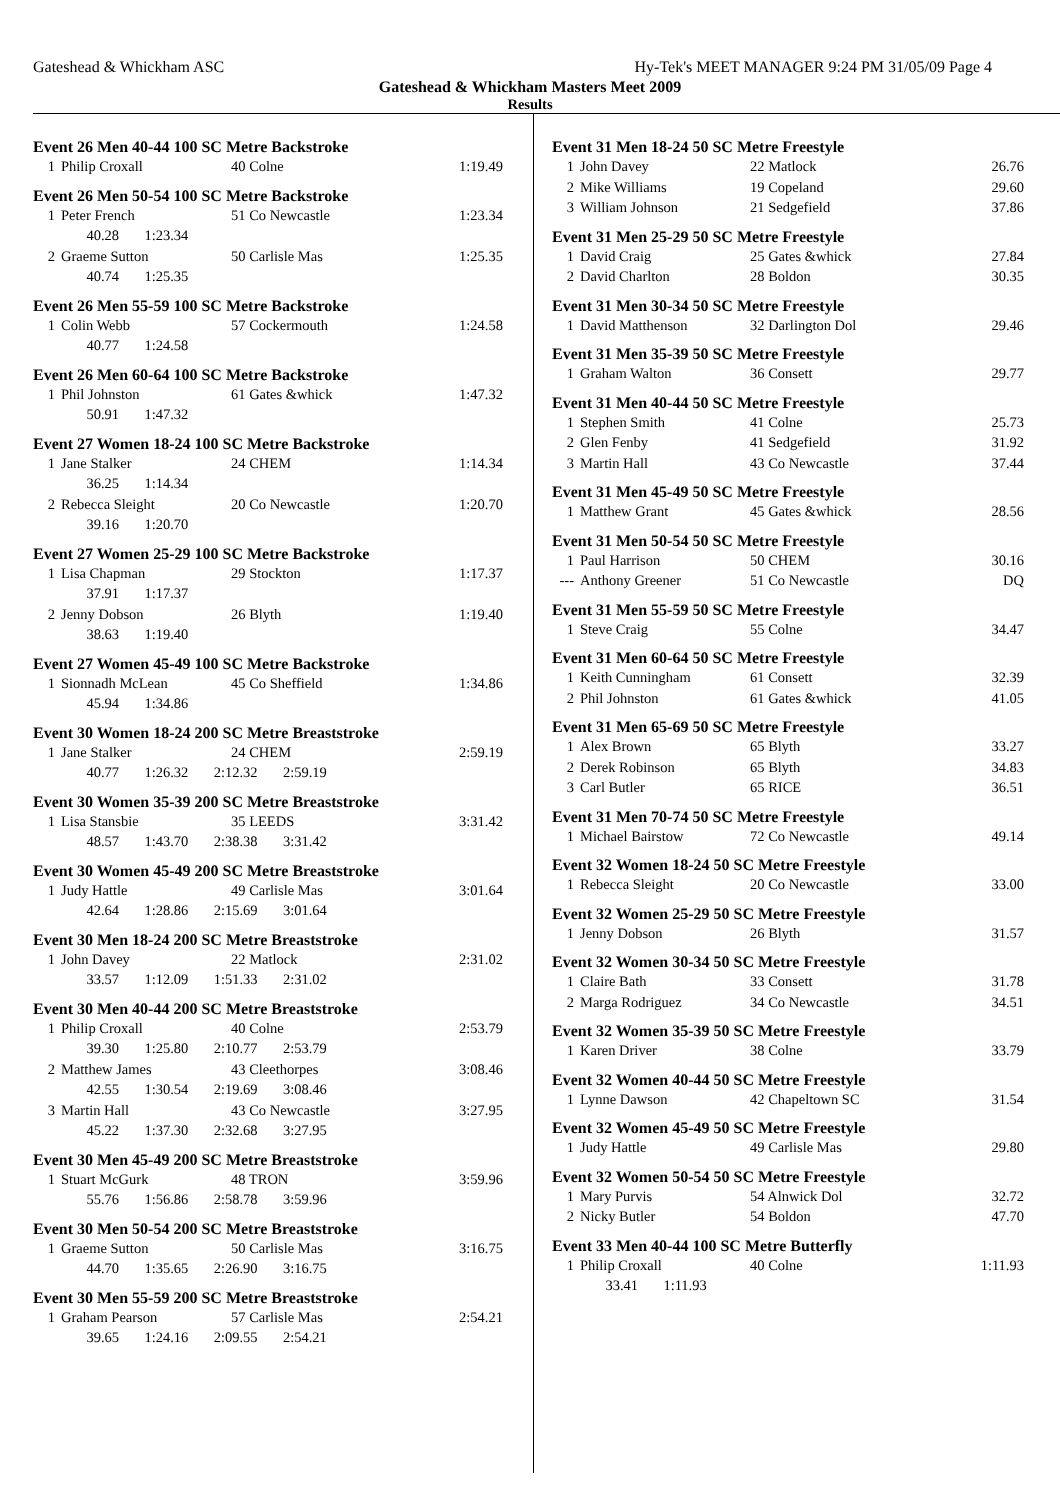Gateshead & Whickham ASC Hy-Tek's MEET MANAGER 9:24 PM 31/05/09 Page 4
Gateshead & Whickham Masters Meet 2009
Results
Event 26 Men 40-44 100 SC Metre Backstroke
| 1 | Philip Croxall | 40 Colne | 1:19.49 |
Event 26 Men 50-54 100 SC Metre Backstroke
| 1 | Peter French | 51 Co Newcastle | 1:23.34 |
| | 40.28 1:23.34 | | |
| 2 | Graeme Sutton | 50 Carlisle Mas | 1:25.35 |
| | 40.74 1:25.35 | | |
Event 26 Men 55-59 100 SC Metre Backstroke
| 1 | Colin Webb | 57 Cockermouth | 1:24.58 |
| | 40.77 1:24.58 | | |
Event 26 Men 60-64 100 SC Metre Backstroke
| 1 | Phil Johnston | 61 Gates &whick | 1:47.32 |
| | 50.91 1:47.32 | | |
Event 27 Women 18-24 100 SC Metre Backstroke
| 1 | Jane Stalker | 24 CHEM | 1:14.34 |
| | 36.25 1:14.34 | | |
| 2 | Rebecca Sleight | 20 Co Newcastle | 1:20.70 |
| | 39.16 1:20.70 | | |
Event 27 Women 25-29 100 SC Metre Backstroke
| 1 | Lisa Chapman | 29 Stockton | 1:17.37 |
| | 37.91 1:17.37 | | |
| 2 | Jenny Dobson | 26 Blyth | 1:19.40 |
| | 38.63 1:19.40 | | |
Event 27 Women 45-49 100 SC Metre Backstroke
| 1 | Sionnadh McLean | 45 Co Sheffield | 1:34.86 |
| | 45.94 1:34.86 | | |
Event 30 Women 18-24 200 SC Metre Breaststroke
| 1 | Jane Stalker | 24 CHEM | 2:59.19 |
| | 40.77 1:26.32 2:12.32 2:59.19 | | |
Event 30 Women 35-39 200 SC Metre Breaststroke
| 1 | Lisa Stansbie | 35 LEEDS | 3:31.42 |
| | 48.57 1:43.70 2:38.38 3:31.42 | | |
Event 30 Women 45-49 200 SC Metre Breaststroke
| 1 | Judy Hattle | 49 Carlisle Mas | 3:01.64 |
| | 42.64 1:28.86 2:15.69 3:01.64 | | |
Event 30 Men 18-24 200 SC Metre Breaststroke
| 1 | John Davey | 22 Matlock | 2:31.02 |
| | 33.57 1:12.09 1:51.33 2:31.02 | | |
Event 30 Men 40-44 200 SC Metre Breaststroke
| 1 | Philip Croxall | 40 Colne | 2:53.79 |
| | 39.30 1:25.80 2:10.77 2:53.79 | | |
| 2 | Matthew James | 43 Cleethorpes | 3:08.46 |
| | 42.55 1:30.54 2:19.69 3:08.46 | | |
| 3 | Martin Hall | 43 Co Newcastle | 3:27.95 |
| | 45.22 1:37.30 2:32.68 3:27.95 | | |
Event 30 Men 45-49 200 SC Metre Breaststroke
| 1 | Stuart McGurk | 48 TRON | 3:59.96 |
| | 55.76 1:56.86 2:58.78 3:59.96 | | |
Event 30 Men 50-54 200 SC Metre Breaststroke
| 1 | Graeme Sutton | 50 Carlisle Mas | 3:16.75 |
| | 44.70 1:35.65 2:26.90 3:16.75 | | |
Event 30 Men 55-59 200 SC Metre Breaststroke
| 1 | Graham Pearson | 57 Carlisle Mas | 2:54.21 |
| | 39.65 1:24.16 2:09.55 2:54.21 | | |
Event 31 Men 18-24 50 SC Metre Freestyle
| 1 | John Davey | 22 Matlock | 26.76 |
| 2 | Mike Williams | 19 Copeland | 29.60 |
| 3 | William Johnson | 21 Sedgefield | 37.86 |
Event 31 Men 25-29 50 SC Metre Freestyle
| 1 | David Craig | 25 Gates &whick | 27.84 |
| 2 | David Charlton | 28 Boldon | 30.35 |
Event 31 Men 30-34 50 SC Metre Freestyle
| 1 | David Matthenson | 32 Darlington Dol | 29.46 |
Event 31 Men 35-39 50 SC Metre Freestyle
| 1 | Graham Walton | 36 Consett | 29.77 |
Event 31 Men 40-44 50 SC Metre Freestyle
| 1 | Stephen Smith | 41 Colne | 25.73 |
| 2 | Glen Fenby | 41 Sedgefield | 31.92 |
| 3 | Martin Hall | 43 Co Newcastle | 37.44 |
Event 31 Men 45-49 50 SC Metre Freestyle
| 1 | Matthew Grant | 45 Gates &whick | 28.56 |
Event 31 Men 50-54 50 SC Metre Freestyle
| 1 | Paul Harrison | 50 CHEM | 30.16 |
| --- | Anthony Greener | 51 Co Newcastle | DQ |
Event 31 Men 55-59 50 SC Metre Freestyle
| 1 | Steve Craig | 55 Colne | 34.47 |
Event 31 Men 60-64 50 SC Metre Freestyle
| 1 | Keith Cunningham | 61 Consett | 32.39 |
| 2 | Phil Johnston | 61 Gates &whick | 41.05 |
Event 31 Men 65-69 50 SC Metre Freestyle
| 1 | Alex Brown | 65 Blyth | 33.27 |
| 2 | Derek Robinson | 65 Blyth | 34.83 |
| 3 | Carl Butler | 65 RICE | 36.51 |
Event 31 Men 70-74 50 SC Metre Freestyle
| 1 | Michael Bairstow | 72 Co Newcastle | 49.14 |
Event 32 Women 18-24 50 SC Metre Freestyle
| 1 | Rebecca Sleight | 20 Co Newcastle | 33.00 |
Event 32 Women 25-29 50 SC Metre Freestyle
| 1 | Jenny Dobson | 26 Blyth | 31.57 |
Event 32 Women 30-34 50 SC Metre Freestyle
| 1 | Claire Bath | 33 Consett | 31.78 |
| 2 | Marga Rodriguez | 34 Co Newcastle | 34.51 |
Event 32 Women 35-39 50 SC Metre Freestyle
| 1 | Karen Driver | 38 Colne | 33.79 |
Event 32 Women 40-44 50 SC Metre Freestyle
| 1 | Lynne Dawson | 42 Chapeltown SC | 31.54 |
Event 32 Women 45-49 50 SC Metre Freestyle
| 1 | Judy Hattle | 49 Carlisle Mas | 29.80 |
Event 32 Women 50-54 50 SC Metre Freestyle
| 1 | Mary Purvis | 54 Alnwick Dol | 32.72 |
| 2 | Nicky Butler | 54 Boldon | 47.70 |
Event 33 Men 40-44 100 SC Metre Butterfly
| 1 | Philip Croxall | 40 Colne | 1:11.93 |
| | 33.41 1:11.93 | | |